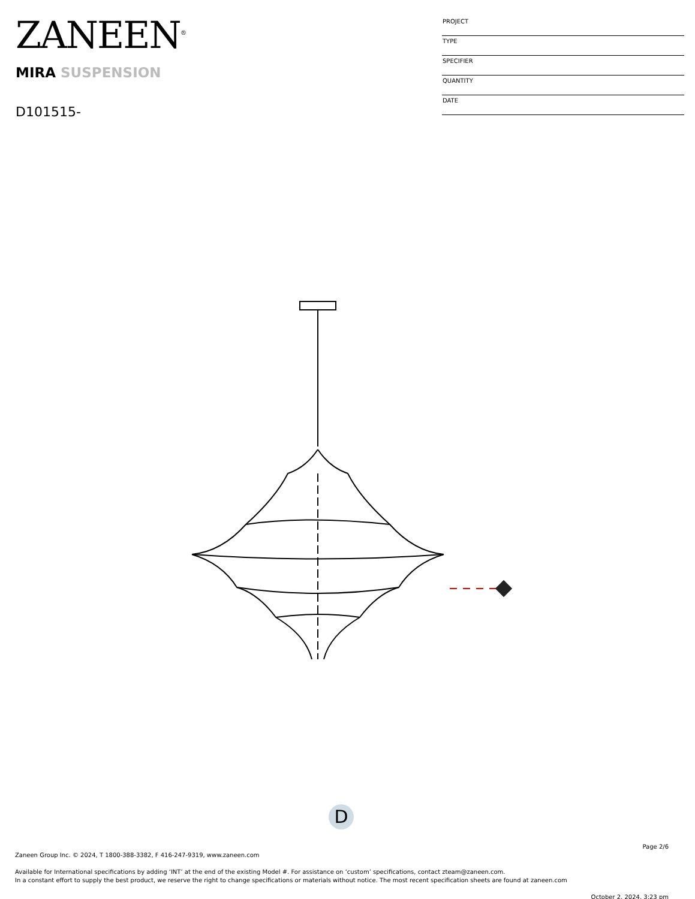ZANEEN<sup>®</sup>
MIRA SUSPENSION
D101515-
| PROJECT |
| TYPE |
| SPECIFIER |
| QUANTITY |
| DATE |
D
Page 2/6
Zaneen Group Inc. © 2024, T 1800-388-3382, F 416-247-9319, www.zaneen.com
Available for International specifications by adding ‘INT’ at the end of the existing Model #. For assistance on ‘custom’ specifications, contact zteam@zaneen.com.
In a constant effort to supply the best product, we reserve the right to change specifications or materials without notice. The most recent specification sheets are found at zaneen.com
October 2, 2024, 3:23 pm